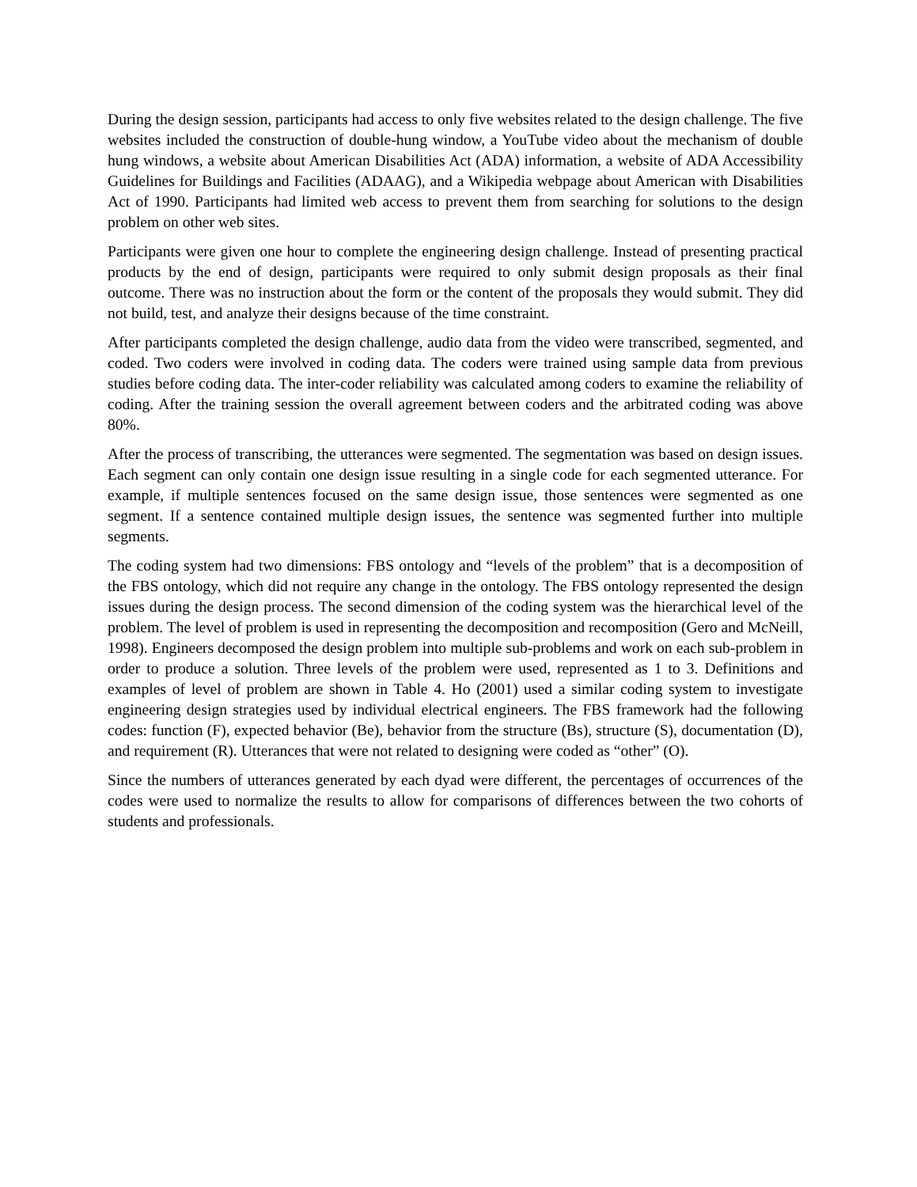During the design session, participants had access to only five websites related to the design challenge. The five websites included the construction of double-hung window, a YouTube video about the mechanism of double hung windows, a website about American Disabilities Act (ADA) information, a website of ADA Accessibility Guidelines for Buildings and Facilities (ADAAG), and a Wikipedia webpage about American with Disabilities Act of 1990. Participants had limited web access to prevent them from searching for solutions to the design problem on other web sites.
Participants were given one hour to complete the engineering design challenge. Instead of presenting practical products by the end of design, participants were required to only submit design proposals as their final outcome. There was no instruction about the form or the content of the proposals they would submit. They did not build, test, and analyze their designs because of the time constraint.
After participants completed the design challenge, audio data from the video were transcribed, segmented, and coded. Two coders were involved in coding data. The coders were trained using sample data from previous studies before coding data. The inter-coder reliability was calculated among coders to examine the reliability of coding. After the training session the overall agreement between coders and the arbitrated coding was above 80%.
After the process of transcribing, the utterances were segmented. The segmentation was based on design issues. Each segment can only contain one design issue resulting in a single code for each segmented utterance. For example, if multiple sentences focused on the same design issue, those sentences were segmented as one segment. If a sentence contained multiple design issues, the sentence was segmented further into multiple segments.
The coding system had two dimensions: FBS ontology and “levels of the problem” that is a decomposition of the FBS ontology, which did not require any change in the ontology. The FBS ontology represented the design issues during the design process. The second dimension of the coding system was the hierarchical level of the problem. The level of problem is used in representing the decomposition and recomposition (Gero and McNeill, 1998). Engineers decomposed the design problem into multiple sub-problems and work on each sub-problem in order to produce a solution. Three levels of the problem were used, represented as 1 to 3. Definitions and examples of level of problem are shown in Table 4. Ho (2001) used a similar coding system to investigate engineering design strategies used by individual electrical engineers. The FBS framework had the following codes: function (F), expected behavior (Be), behavior from the structure (Bs), structure (S), documentation (D), and requirement (R). Utterances that were not related to designing were coded as “other” (O).
Since the numbers of utterances generated by each dyad were different, the percentages of occurrences of the codes were used to normalize the results to allow for comparisons of differences between the two cohorts of students and professionals.